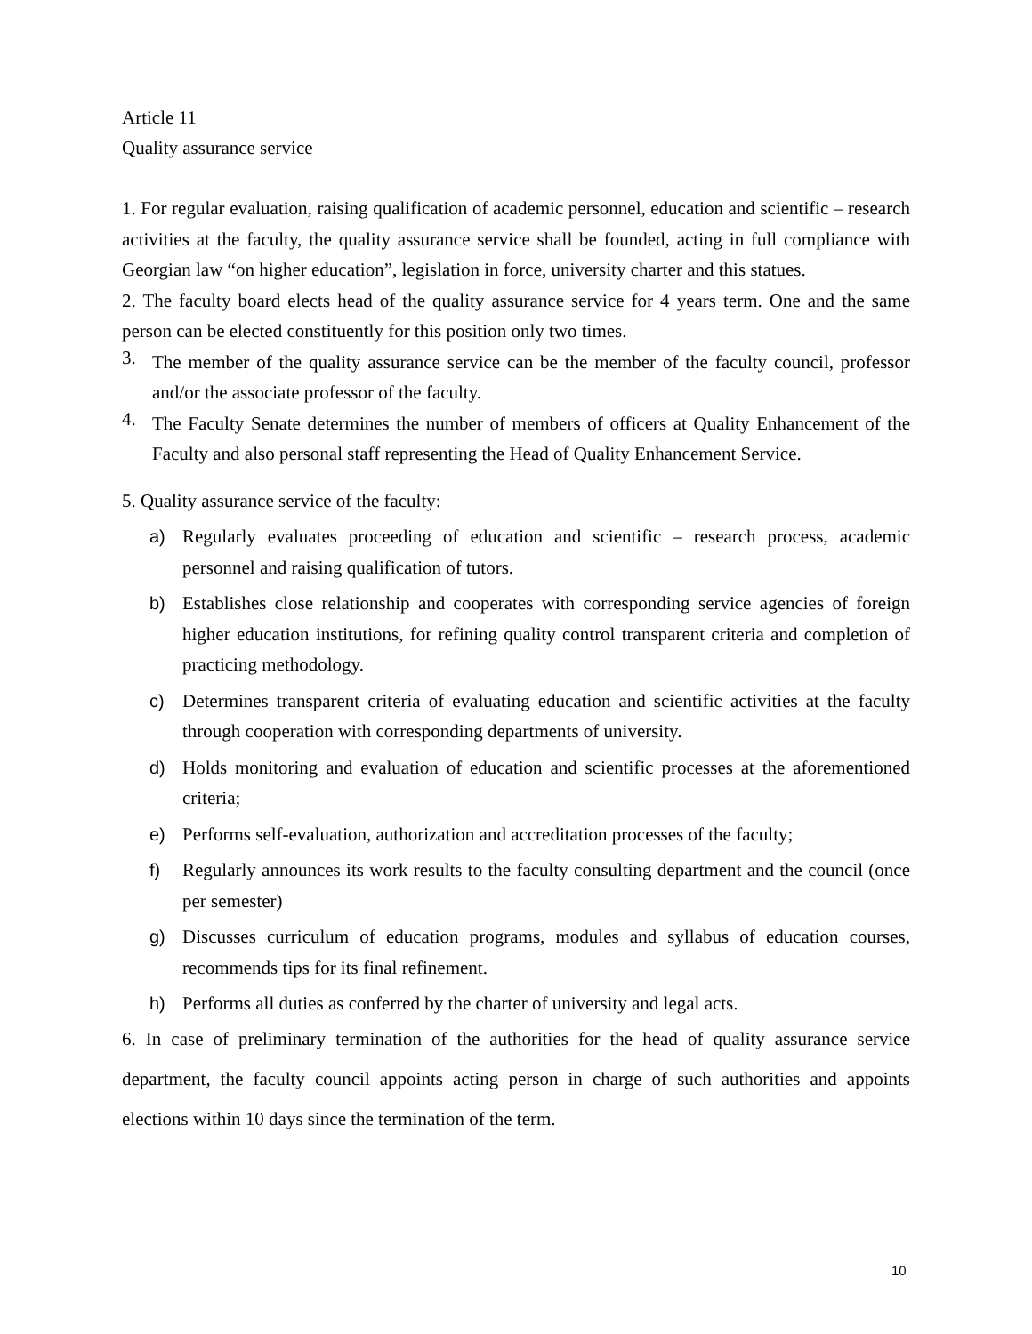Article 11
Quality assurance service
1. For regular evaluation, raising qualification of academic personnel, education and scientific – research activities at the faculty, the quality assurance service shall be founded, acting in full compliance with Georgian law “on higher education”, legislation in force, university charter and this statues.
2. The faculty board elects head of the quality assurance service for 4 years term. One and the same person can be elected constituently for this position only two times.
3.
The member of the quality assurance service can be the member of the faculty council, professor and/or the associate professor of the faculty.
4.
The Faculty Senate determines the number of members of officers at Quality Enhancement of the Faculty and also personal staff representing the Head of Quality Enhancement Service.
5. Quality assurance service of the faculty:
a) Regularly evaluates proceeding of education and scientific – research process, academic personnel and raising qualification of tutors.
b) Establishes close relationship and cooperates with corresponding service agencies of foreign higher education institutions, for refining quality control transparent criteria and completion of practicing methodology.
c) Determines transparent criteria of evaluating education and scientific activities at the faculty through cooperation with corresponding departments of university.
d) Holds monitoring and evaluation of education and scientific processes at the aforementioned criteria;
e) Performs self-evaluation, authorization and accreditation processes of the faculty;
f) Regularly announces its work results to the faculty consulting department and the council (once per semester)
g) Discusses curriculum of education programs, modules and syllabus of education courses, recommends tips for its final refinement.
h) Performs all duties as conferred by the charter of university and legal acts.
6. In case of preliminary termination of the authorities for the head of quality assurance service department, the faculty council appoints acting person in charge of such authorities and appoints elections within 10 days since the termination of the term.
10